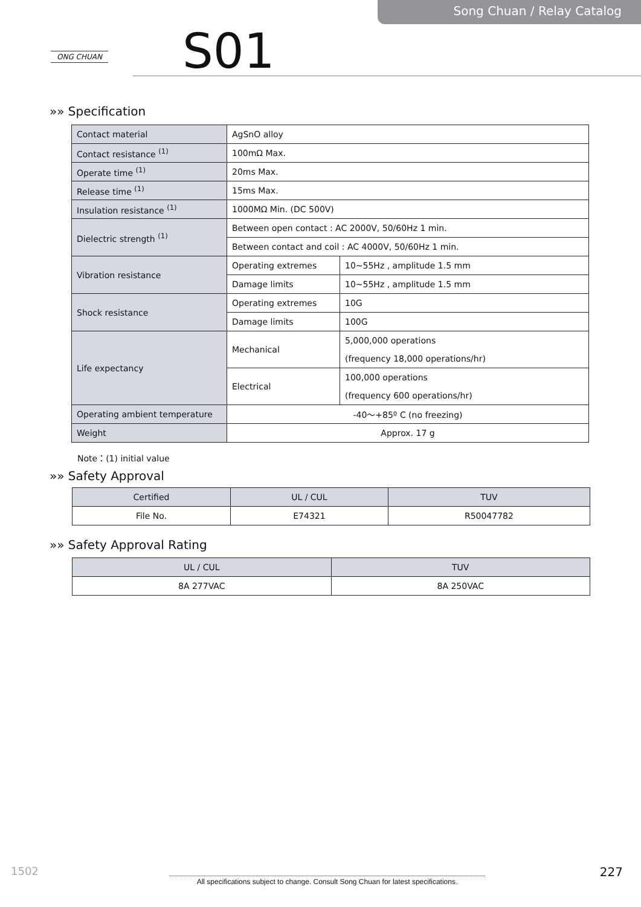Song Chuan / Relay Catalog
ONG CHUAN S01
»» Specification
| Contact material | AgSnO alloy | |
| Contact resistance <sup>(1)</sup> | 100mΩ Max. | |
| Operate time <sup>(1)</sup> | 20ms Max. | |
| Release time <sup>(1)</sup> | 15ms Max. | |
| Insulation resistance <sup>(1)</sup> | 1000MΩ Min. (DC 500V) | |
| Dielectric strength <sup>(1)</sup> | Between open contact : AC 2000V, 50/60Hz 1 min. | |
| | Between contact and coil : AC 4000V, 50/60Hz 1 min. | |
| Vibration resistance | Operating extremes | 10~55Hz , amplitude 1.5 mm |
| | Damage limits | 10~55Hz , amplitude 1.5 mm |
| Shock resistance | Operating extremes | 10G |
| | Damage limits | 100G |
| Life expectancy | Mechanical | 5,000,000 operations |
| | | (frequency 18,000 operations/hr) |
| | Electrical | 100,000 operations |
| | | (frequency 600 operations/hr) |
| Operating ambient temperature | -40～+85º C (no freezing) | |
| Weight | Approx. 17 g | |
Note：(1) initial value
»» Safety Approval
| Certified | UL / CUL | TUV |
| --- | --- | --- |
| File No. | E74321 | R50047782 |
»» Safety Approval Rating
| UL / CUL | TUV |
| --- | --- |
| 8A 277VAC | 8A 250VAC |
1502 227
All specifications subject to change. Consult Song Chuan for latest specifications.